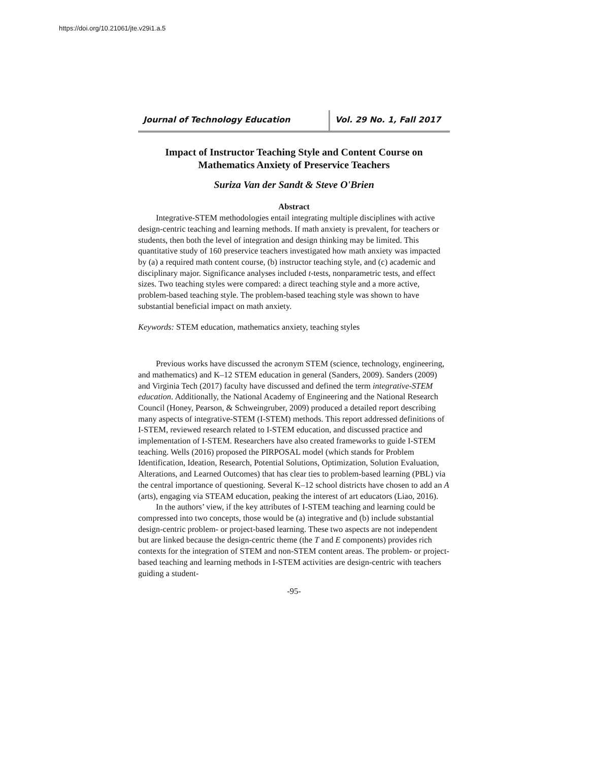https://doi.org/10.21061/jte.v29i1.a.5
Journal of Technology Education Vol. 29 No. 1, Fall 2017
Impact of Instructor Teaching Style and Content Course on Mathematics Anxiety of Preservice Teachers
Suriza Van der Sandt & Steve O'Brien
Abstract
Integrative-STEM methodologies entail integrating multiple disciplines with active design-centric teaching and learning methods. If math anxiety is prevalent, for teachers or students, then both the level of integration and design thinking may be limited. This quantitative study of 160 preservice teachers investigated how math anxiety was impacted by (a) a required math content course, (b) instructor teaching style, and (c) academic and disciplinary major. Significance analyses included t-tests, nonparametric tests, and effect sizes. Two teaching styles were compared: a direct teaching style and a more active, problem-based teaching style. The problem-based teaching style was shown to have substantial beneficial impact on math anxiety.
Keywords: STEM education, mathematics anxiety, teaching styles
Previous works have discussed the acronym STEM (science, technology, engineering, and mathematics) and K–12 STEM education in general (Sanders, 2009). Sanders (2009) and Virginia Tech (2017) faculty have discussed and defined the term integrative-STEM education. Additionally, the National Academy of Engineering and the National Research Council (Honey, Pearson, & Schweingruber, 2009) produced a detailed report describing many aspects of integrative-STEM (I-STEM) methods. This report addressed definitions of I-STEM, reviewed research related to I-STEM education, and discussed practice and implementation of I-STEM. Researchers have also created frameworks to guide I-STEM teaching. Wells (2016) proposed the PIRPOSAL model (which stands for Problem Identification, Ideation, Research, Potential Solutions, Optimization, Solution Evaluation, Alterations, and Learned Outcomes) that has clear ties to problem-based learning (PBL) via the central importance of questioning. Several K–12 school districts have chosen to add an A (arts), engaging via STEAM education, peaking the interest of art educators (Liao, 2016).
In the authors’ view, if the key attributes of I-STEM teaching and learning could be compressed into two concepts, those would be (a) integrative and (b) include substantial design-centric problem- or project-based learning. These two aspects are not independent but are linked because the design-centric theme (the T and E components) provides rich contexts for the integration of STEM and non-STEM content areas. The problem- or project-based teaching and learning methods in I-STEM activities are design-centric with teachers guiding a student-
-95-